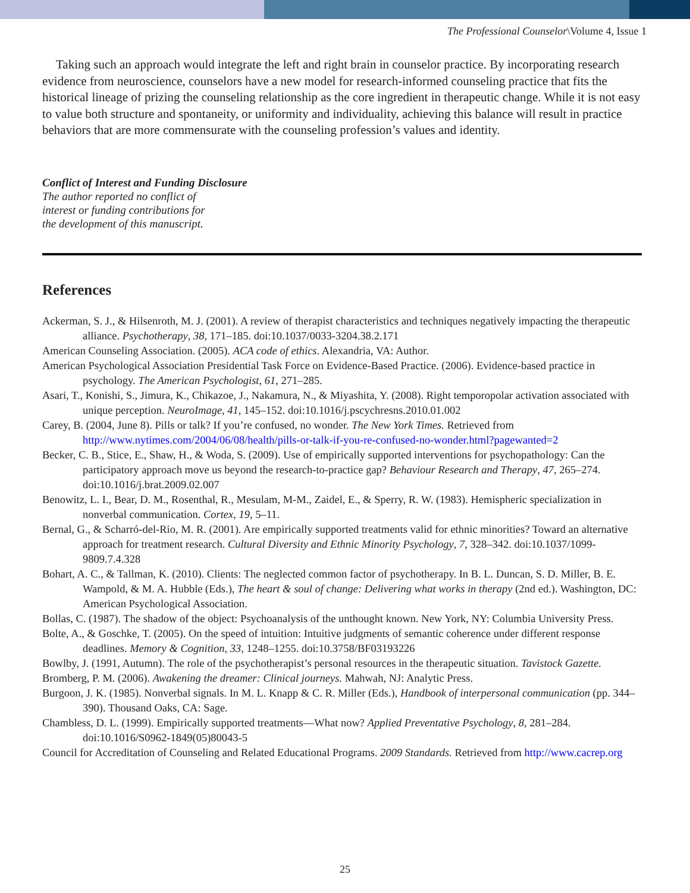The Professional Counselor\Volume 4, Issue 1
Taking such an approach would integrate the left and right brain in counselor practice. By incorporating research evidence from neuroscience, counselors have a new model for research-informed counseling practice that fits the historical lineage of prizing the counseling relationship as the core ingredient in therapeutic change. While it is not easy to value both structure and spontaneity, or uniformity and individuality, achieving this balance will result in practice behaviors that are more commensurate with the counseling profession’s values and identity.
Conflict of Interest and Funding Disclosure
The author reported no conflict of
interest or funding contributions for
the development of this manuscript.
References
Ackerman, S. J., & Hilsenroth, M. J. (2001). A review of therapist characteristics and techniques negatively impacting the therapeutic alliance. Psychotherapy, 38, 171–185. doi:10.1037/0033-3204.38.2.171
American Counseling Association. (2005). ACA code of ethics. Alexandria, VA: Author.
American Psychological Association Presidential Task Force on Evidence-Based Practice. (2006). Evidence-based practice in psychology. The American Psychologist, 61, 271–285.
Asari, T., Konishi, S., Jimura, K., Chikazoe, J., Nakamura, N., & Miyashita, Y. (2008). Right temporopolar activation associated with unique perception. NeuroImage, 41, 145–152. doi:10.1016/j.pscychresns.2010.01.002
Carey, B. (2004, June 8). Pills or talk? If you’re confused, no wonder. The New York Times. Retrieved from http://www.nytimes.com/2004/06/08/health/pills-or-talk-if-you-re-confused-no-wonder.html?pagewanted=2
Becker, C. B., Stice, E., Shaw, H., & Woda, S. (2009). Use of empirically supported interventions for psychopathology: Can the participatory approach move us beyond the research-to-practice gap? Behaviour Research and Therapy, 47, 265–274. doi:10.1016/j.brat.2009.02.007
Benowitz, L. I., Bear, D. M., Rosenthal, R., Mesulam, M-M., Zaidel, E., & Sperry, R. W. (1983). Hemispheric specialization in nonverbal communication. Cortex, 19, 5–11.
Bernal, G., & Scharró-del-Rio, M. R. (2001). Are empirically supported treatments valid for ethnic minorities? Toward an alternative approach for treatment research. Cultural Diversity and Ethnic Minority Psychology, 7, 328–342. doi:10.1037/1099-9809.7.4.328
Bohart, A. C., & Tallman, K. (2010). Clients: The neglected common factor of psychotherapy. In B. L. Duncan, S. D. Miller, B. E. Wampold, & M. A. Hubble (Eds.), The heart & soul of change: Delivering what works in therapy (2nd ed.). Washington, DC: American Psychological Association.
Bollas, C. (1987). The shadow of the object: Psychoanalysis of the unthought known. New York, NY: Columbia University Press.
Bolte, A., & Goschke, T. (2005). On the speed of intuition: Intuitive judgments of semantic coherence under different response deadlines. Memory & Cognition, 33, 1248–1255. doi:10.3758/BF03193226
Bowlby, J. (1991, Autumn). The role of the psychotherapist’s personal resources in the therapeutic situation. Tavistock Gazette.
Bromberg, P. M. (2006). Awakening the dreamer: Clinical journeys. Mahwah, NJ: Analytic Press.
Burgoon, J. K. (1985). Nonverbal signals. In M. L. Knapp & C. R. Miller (Eds.), Handbook of interpersonal communication (pp. 344–390). Thousand Oaks, CA: Sage.
Chambless, D. L. (1999). Empirically supported treatments—What now? Applied Preventative Psychology, 8, 281–284. doi:10.1016/S0962-1849(05)80043-5
Council for Accreditation of Counseling and Related Educational Programs. 2009 Standards. Retrieved from http://www.cacrep.org
25